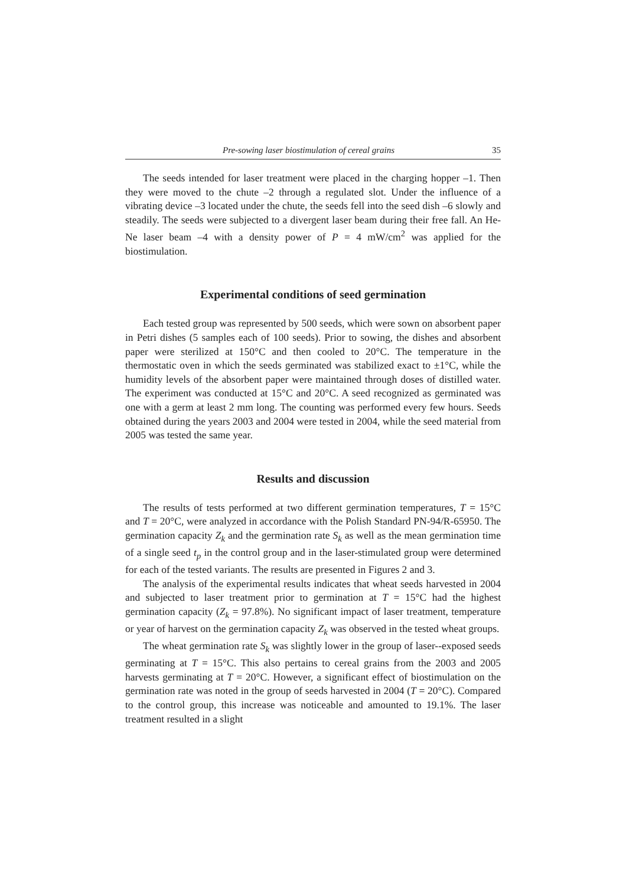Pre-sowing laser biostimulation of cereal grains 35
The seeds intended for laser treatment were placed in the charging hopper –1. Then they were moved to the chute –2 through a regulated slot. Under the influence of a vibrating device –3 located under the chute, the seeds fell into the seed dish –6 slowly and steadily. The seeds were subjected to a divergent laser beam during their free fall. An He-Ne laser beam –4 with a density power of P = 4 mW/cm<sup>2</sup> was applied for the biostimulation.
Experimental conditions of seed germination
Each tested group was represented by 500 seeds, which were sown on absorbent paper in Petri dishes (5 samples each of 100 seeds). Prior to sowing, the dishes and absorbent paper were sterilized at 150°C and then cooled to 20°C. The temperature in the thermostatic oven in which the seeds germinated was stabilized exact to ±1°C, while the humidity levels of the absorbent paper were maintained through doses of distilled water. The experiment was conducted at 15°C and 20°C. A seed recognized as germinated was one with a germ at least 2 mm long. The counting was performed every few hours. Seeds obtained during the years 2003 and 2004 were tested in 2004, while the seed material from 2005 was tested the same year.
Results and discussion
The results of tests performed at two different germination temperatures, T = 15°C and T = 20°C, were analyzed in accordance with the Polish Standard PN-94/R-65950. The germination capacity Z<sub>k</sub> and the germination rate S<sub>k</sub> as well as the mean germination time of a single seed t<sub>p</sub> in the control group and in the laser-stimulated group were determined for each of the tested variants. The results are presented in Figures 2 and 3.
The analysis of the experimental results indicates that wheat seeds harvested in 2004 and subjected to laser treatment prior to germination at T = 15°C had the highest germination capacity (Z<sub>k</sub> = 97.8%). No significant impact of laser treatment, temperature or year of harvest on the germination capacity Z<sub>k</sub> was observed in the tested wheat groups.
The wheat germination rate S<sub>k</sub> was slightly lower in the group of laser-‑exposed seeds germinating at T = 15°C. This also pertains to cereal grains from the 2003 and 2005 harvests germinating at T = 20°C. However, a significant effect of biostimulation on the germination rate was noted in the group of seeds harvested in 2004 (T = 20°C). Compared to the control group, this increase was noticeable and amounted to 19.1%. The laser treatment resulted in a slight